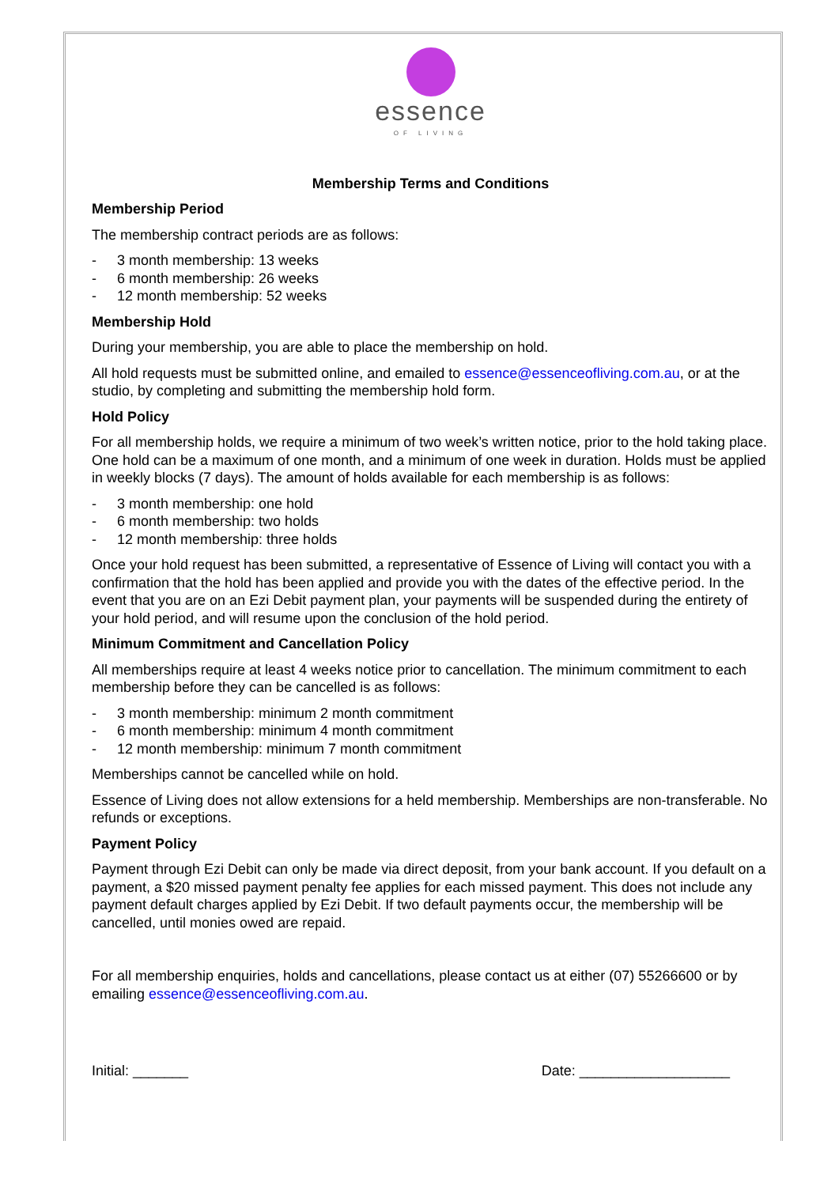essence
OF LIVING
Membership Terms and Conditions
Membership Period
The membership contract periods are as follows:
- 3 month membership: 13 weeks
- 6 month membership: 26 weeks
- 12 month membership: 52 weeks
Membership Hold
During your membership, you are able to place the membership on hold.
All hold requests must be submitted online, and emailed to essence@essenceofliving.com.au, or at the studio, by completing and submitting the membership hold form.
Hold Policy
For all membership holds, we require a minimum of two week’s written notice, prior to the hold taking place. One hold can be a maximum of one month, and a minimum of one week in duration. Holds must be applied in weekly blocks (7 days). The amount of holds available for each membership is as follows:
- 3 month membership: one hold
- 6 month membership: two holds
- 12 month membership: three holds
Once your hold request has been submitted, a representative of Essence of Living will contact you with a confirmation that the hold has been applied and provide you with the dates of the effective period. In the event that you are on an Ezi Debit payment plan, your payments will be suspended during the entirety of your hold period, and will resume upon the conclusion of the hold period.
Minimum Commitment and Cancellation Policy
All memberships require at least 4 weeks notice prior to cancellation. The minimum commitment to each membership before they can be cancelled is as follows:
- 3 month membership: minimum 2 month commitment
- 6 month membership: minimum 4 month commitment
- 12 month membership: minimum 7 month commitment
Memberships cannot be cancelled while on hold.
Essence of Living does not allow extensions for a held membership. Memberships are non-transferable. No refunds or exceptions.
Payment Policy
Payment through Ezi Debit can only be made via direct deposit, from your bank account. If you default on a payment, a $20 missed payment penalty fee applies for each missed payment. This does not include any payment default charges applied by Ezi Debit. If two default payments occur, the membership will be cancelled, until monies owed are repaid.
For all membership enquiries, holds and cancellations, please contact us at either (07) 55266600 or by emailing essence@essenceofliving.com.au.
Initial: _______ Date: ___________________